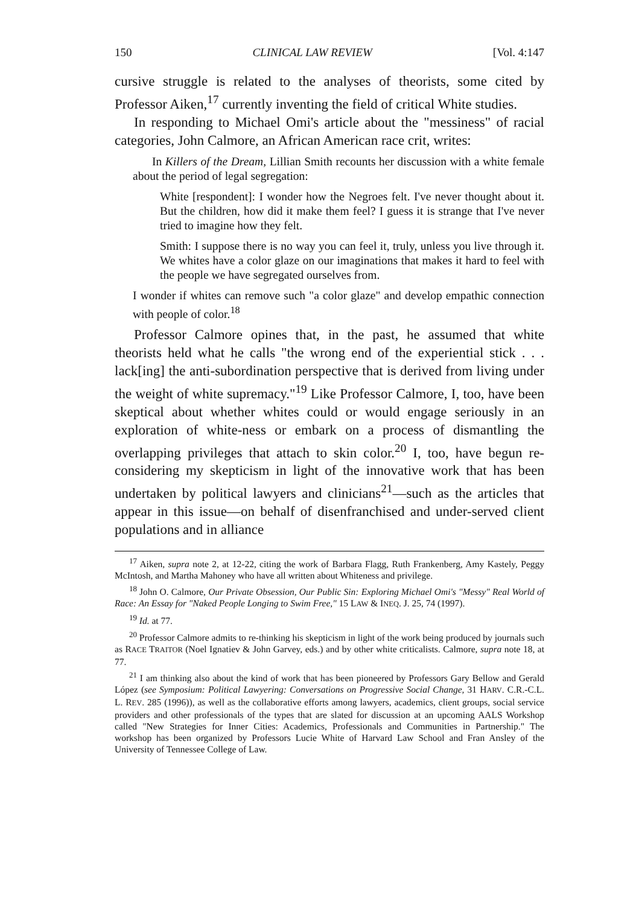150 CLINICAL LAW REVIEW [Vol. 4:147
cursive struggle is related to the analyses of theorists, some cited by Professor Aiken,<sup>17</sup> currently inventing the field of critical White studies.
In responding to Michael Omi's article about the "messiness" of racial categories, John Calmore, an African American race crit, writes:
In Killers of the Dream, Lillian Smith recounts her discussion with a white female about the period of legal segregation:
White [respondent]: I wonder how the Negroes felt. I've never thought about it. But the children, how did it make them feel? I guess it is strange that I've never tried to imagine how they felt.
Smith: I suppose there is no way you can feel it, truly, unless you live through it. We whites have a color glaze on our imaginations that makes it hard to feel with the people we have segregated ourselves from.
I wonder if whites can remove such "a color glaze" and develop empathic connection with people of color.<sup>18</sup>
Professor Calmore opines that, in the past, he assumed that white theorists held what he calls "the wrong end of the experiential stick . . . lack[ing] the anti-subordination perspective that is derived from living under the weight of white supremacy."<sup>19</sup> Like Professor Calmore, I, too, have been skeptical about whether whites could or would engage seriously in an exploration of white-ness or embark on a process of dismantling the overlapping privileges that attach to skin color.<sup>20</sup> I, too, have begun re-considering my skepticism in light of the innovative work that has been undertaken by political lawyers and clinicians<sup>21</sup>—such as the articles that appear in this issue—on behalf of disenfranchised and under-served client populations and in alliance
<sup>17</sup> Aiken, supra note 2, at 12-22, citing the work of Barbara Flagg, Ruth Frankenberg, Amy Kastely, Peggy McIntosh, and Martha Mahoney who have all written about Whiteness and privilege.
<sup>18</sup> John O. Calmore, Our Private Obsession, Our Public Sin: Exploring Michael Omi's "Messy" Real World of Race: An Essay for "Naked People Longing to Swim Free," 15 LAW & INEQ. J. 25, 74 (1997).
<sup>19</sup> Id. at 77.
<sup>20</sup> Professor Calmore admits to re-thinking his skepticism in light of the work being produced by journals such as RACE TRAITOR (Noel Ignatiev & John Garvey, eds.) and by other white criticalists. Calmore, supra note 18, at 77.
<sup>21</sup> I am thinking also about the kind of work that has been pioneered by Professors Gary Bellow and Gerald López (see Symposium: Political Lawyering: Conversations on Progressive Social Change, 31 HARV. C.R.-C.L. L. REV. 285 (1996)), as well as the collaborative efforts among lawyers, academics, client groups, social service providers and other professionals of the types that are slated for discussion at an upcoming AALS Workshop called "New Strategies for Inner Cities: Academics, Professionals and Communities in Partnership." The workshop has been organized by Professors Lucie White of Harvard Law School and Fran Ansley of the University of Tennessee College of Law.